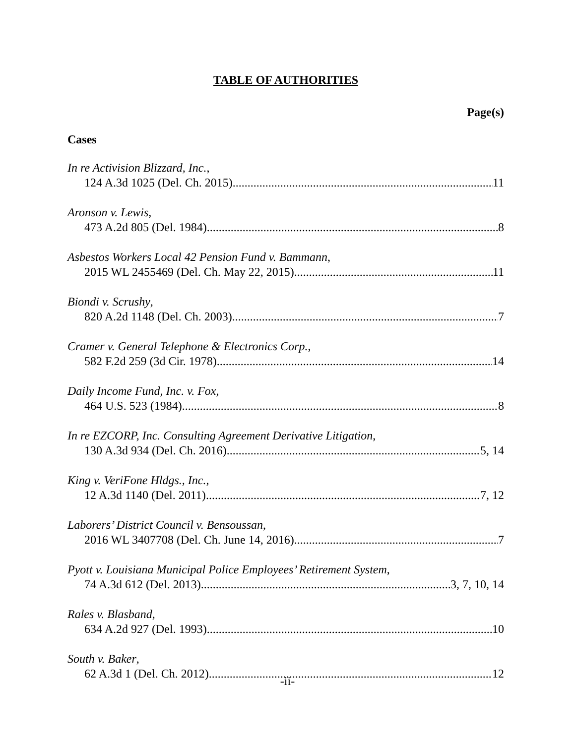TABLE OF AUTHORITIES
Page(s)
Cases
In re Activision Blizzard, Inc.,
124 A.3d 1025 (Del. Ch. 2015) 11
Aronson v. Lewis,
473 A.2d 805 (Del. 1984) 8
Asbestos Workers Local 42 Pension Fund v. Bammann,
2015 WL 2455469 (Del. Ch. May 22, 2015) 11
Biondi v. Scrushy,
820 A.2d 1148 (Del. Ch. 2003) 7
Cramer v. General Telephone & Electronics Corp.,
582 F.2d 259 (3d Cir. 1978) 14
Daily Income Fund, Inc. v. Fox,
464 U.S. 523 (1984) 8
In re EZCORP, Inc. Consulting Agreement Derivative Litigation,
130 A.3d 934 (Del. Ch. 2016) 5, 14
King v. VeriFone Hldgs., Inc.,
12 A.3d 1140 (Del. 2011) 7, 12
Laborers’ District Council v. Bensoussan,
2016 WL 3407708 (Del. Ch. June 14, 2016) 7
Pyott v. Louisiana Municipal Police Employees’ Retirement System,
74 A.3d 612 (Del. 2013) 3, 7, 10, 14
Rales v. Blasband,
634 A.2d 927 (Del. 1993) 10
South v. Baker,
62 A.3d 1 (Del. Ch. 2012) 12
-ii-